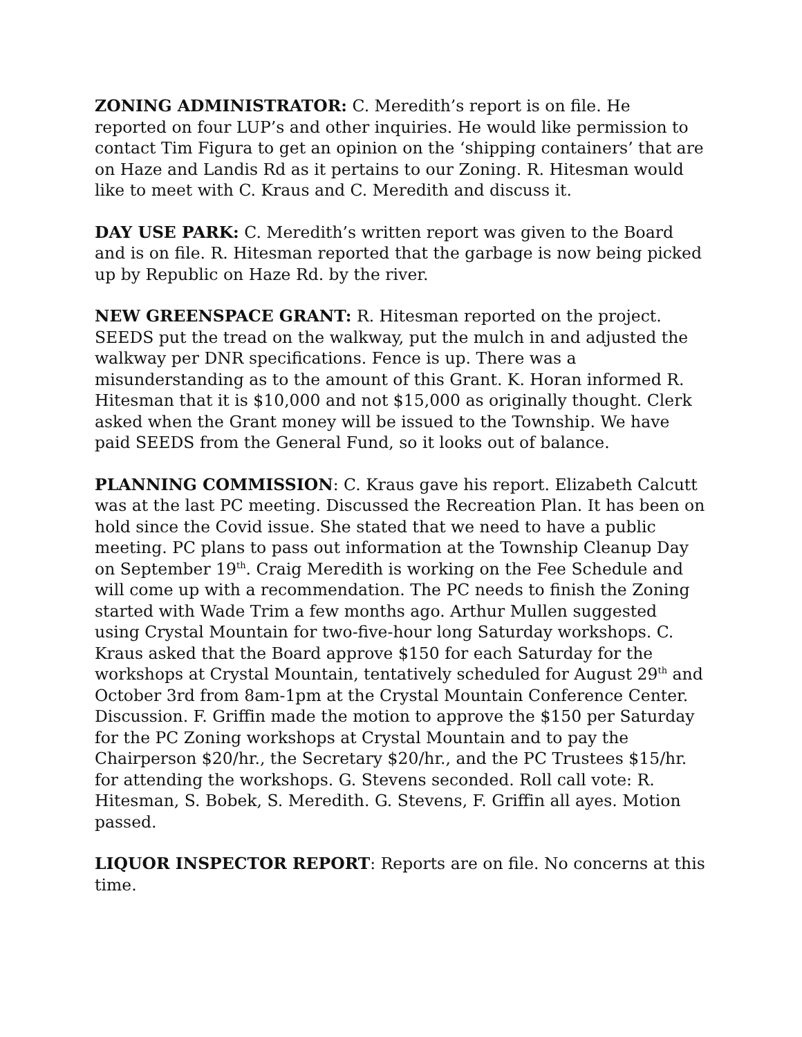ZONING ADMINISTRATOR: C. Meredith’s report is on file. He reported on four LUP’s and other inquiries. He would like permission to contact Tim Figura to get an opinion on the ‘shipping containers’ that are on Haze and Landis Rd as it pertains to our Zoning. R. Hitesman would like to meet with C. Kraus and C. Meredith and discuss it.
DAY USE PARK: C. Meredith’s written report was given to the Board and is on file. R. Hitesman reported that the garbage is now being picked up by Republic on Haze Rd. by the river.
NEW GREENSPACE GRANT: R. Hitesman reported on the project. SEEDS put the tread on the walkway, put the mulch in and adjusted the walkway per DNR specifications. Fence is up. There was a misunderstanding as to the amount of this Grant. K. Horan informed R. Hitesman that it is $10,000 and not $15,000 as originally thought. Clerk asked when the Grant money will be issued to the Township. We have paid SEEDS from the General Fund, so it looks out of balance.
PLANNING COMMISSION: C. Kraus gave his report. Elizabeth Calcutt was at the last PC meeting. Discussed the Recreation Plan. It has been on hold since the Covid issue. She stated that we need to have a public meeting. PC plans to pass out information at the Township Cleanup Day on September 19<sup>th</sup>. Craig Meredith is working on the Fee Schedule and will come up with a recommendation. The PC needs to finish the Zoning started with Wade Trim a few months ago. Arthur Mullen suggested using Crystal Mountain for two-five-hour long Saturday workshops. C. Kraus asked that the Board approve $150 for each Saturday for the workshops at Crystal Mountain, tentatively scheduled for August 29<sup>th</sup> and October 3rd from 8am-1pm at the Crystal Mountain Conference Center. Discussion. F. Griffin made the motion to approve the $150 per Saturday for the PC Zoning workshops at Crystal Mountain and to pay the Chairperson $20/hr., the Secretary $20/hr., and the PC Trustees $15/hr. for attending the workshops. G. Stevens seconded. Roll call vote: R. Hitesman, S. Bobek, S. Meredith. G. Stevens, F. Griffin all ayes. Motion passed.
LIQUOR INSPECTOR REPORT: Reports are on file. No concerns at this time.